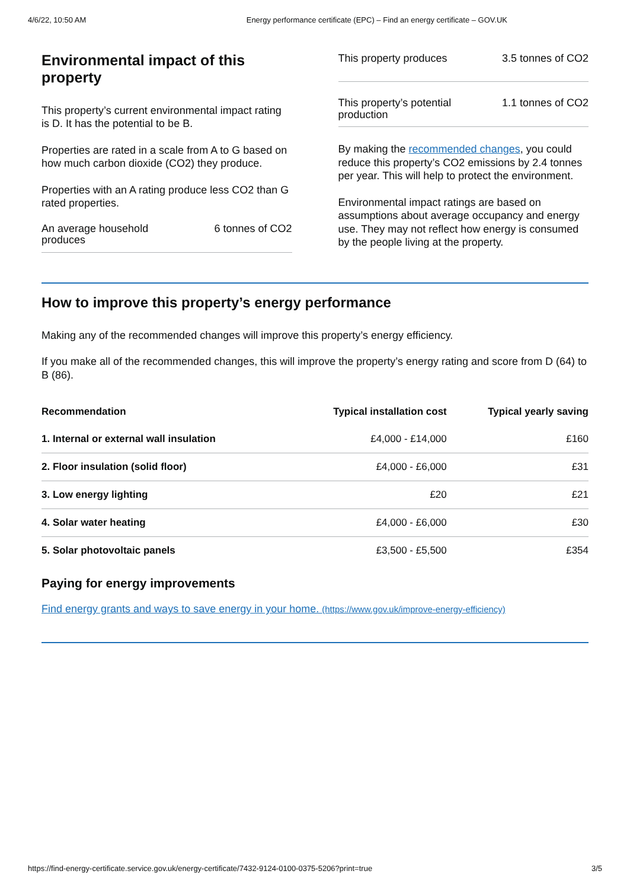4/6/22, 10:50 AM Energy performance certificate (EPC) – Find an energy certificate – GOV.UK
Environmental impact of this property
This property’s current environmental impact rating is D. It has the potential to be B.
Properties are rated in a scale from A to G based on how much carbon dioxide (CO2) they produce.
Properties with an A rating produce less CO2 than G rated properties.
An average household
produces 6 tonnes of CO2
This property produces 3.5 tonnes of CO2
This property’s potential
production 1.1 tonnes of CO2
By making the recommended changes, you could reduce this property’s CO2 emissions by 2.4 tonnes per year. This will help to protect the environment.
Environmental impact ratings are based on assumptions about average occupancy and energy use. They may not reflect how energy is consumed by the people living at the property.
How to improve this property’s energy performance
Making any of the recommended changes will improve this property’s energy efficiency.
If you make all of the recommended changes, this will improve the property’s energy rating and score from D (64) to B (86).
| Recommendation | Typical installation cost | Typical yearly saving |
| --- | --- | --- |
| 1. Internal or external wall insulation | £4,000 - £14,000 | £160 |
| 2. Floor insulation (solid floor) | £4,000 - £6,000 | £31 |
| 3. Low energy lighting | £20 | £21 |
| 4. Solar water heating | £4,000 - £6,000 | £30 |
| 5. Solar photovoltaic panels | £3,500 - £5,500 | £354 |
Paying for energy improvements
Find energy grants and ways to save energy in your home. (https://www.gov.uk/improve-energy-efficiency)
https://find-energy-certificate.service.gov.uk/energy-certificate/7432-9124-0100-0375-5206?print=true 3/5